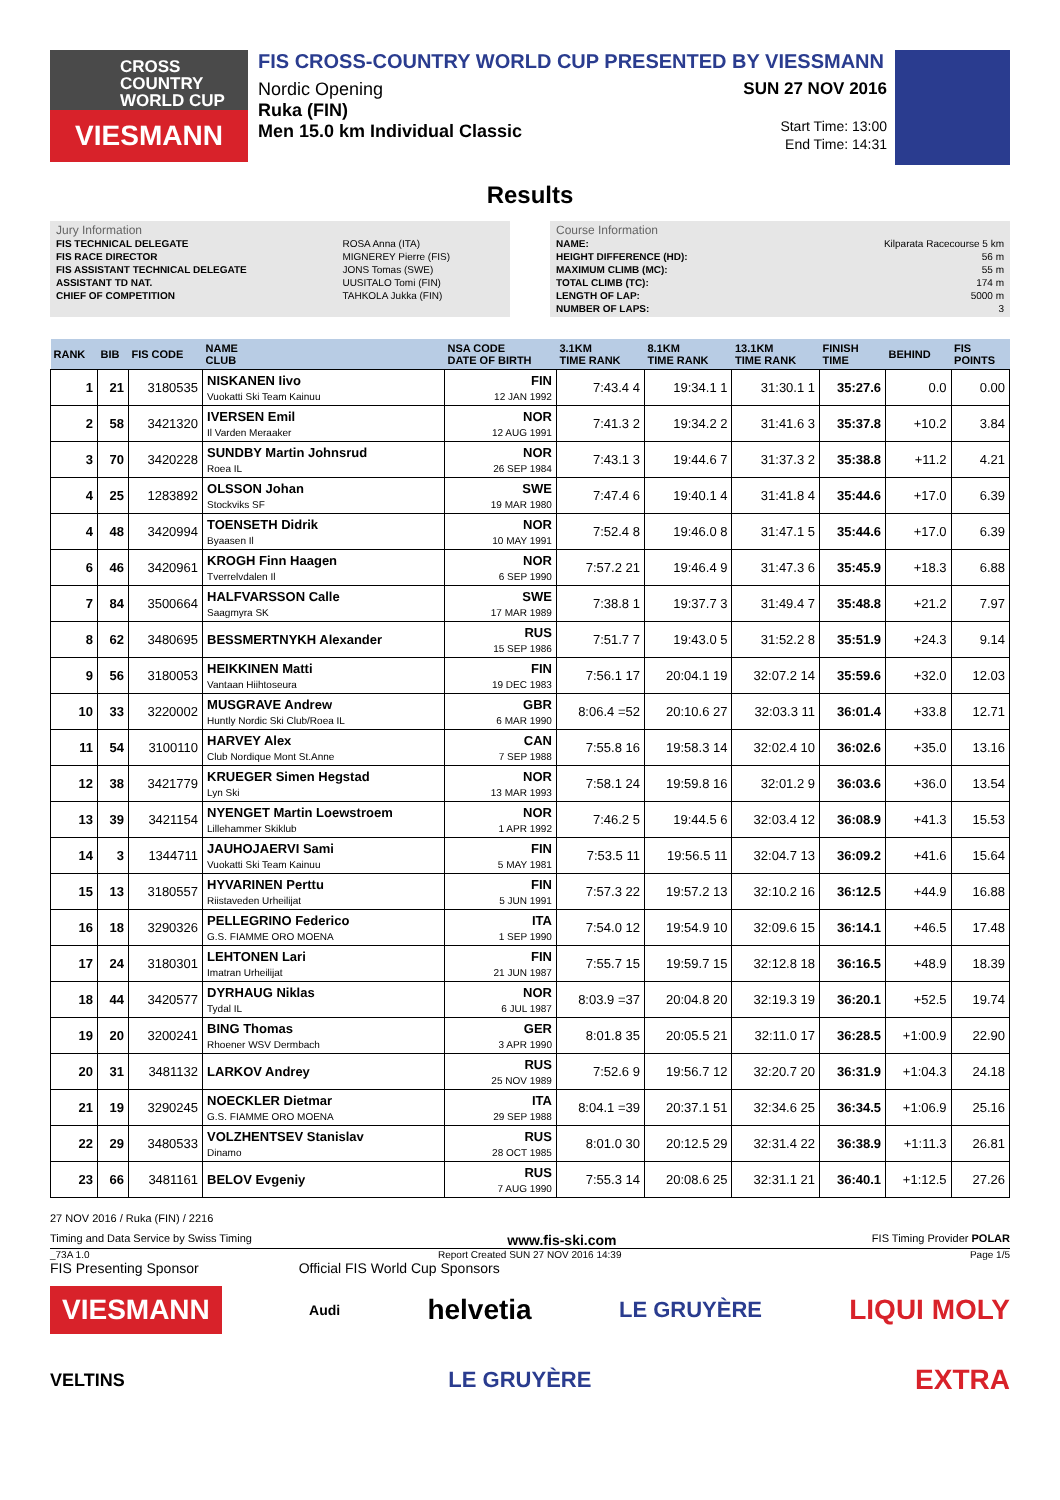CROSS COUNTRY WORLD CUP
VIESMANN
FIS CROSS-COUNTRY WORLD CUP PRESENTED BY VIESSMANN
Nordic Opening
Ruka (FIN)
Men 15.0 km Individual Classic
SUN 27 NOV 2016
Start Time: 13:00
End Time: 14:31
Results
Jury Information
| FIS TECHNICAL DELEGATE | ROSA Anna (ITA) |
| FIS RACE DIRECTOR | MIGNEREY Pierre (FIS) |
| FIS ASSISTANT TECHNICAL DELEGATE | JONS Tomas (SWE) |
| ASSISTANT TD NAT. | UUSITALO Tomi (FIN) |
| CHIEF OF COMPETITION | TAHKOLA Jukka (FIN) |
Course Information
| NAME: | Kilparata Racecourse 5 km |
| HEIGHT DIFFERENCE (HD): | 56 m |
| MAXIMUM CLIMB (MC): | 55 m |
| TOTAL CLIMB (TC): | 174 m |
| LENGTH OF LAP: | 5000 m |
| NUMBER OF LAPS: | 3 |
| RANK | BIB | FIS CODE | NAME CLUB | NSA CODE DATE OF BIRTH | 3.1KM TIME RANK | 8.1KM TIME RANK | 13.1KM TIME RANK | FINISH TIME | BEHIND | FIS POINTS |
| --- | --- | --- | --- | --- | --- | --- | --- | --- | --- | --- |
| 1 | 21 | 3180535 | NISKANEN Iivo Vuokatti Ski Team Kainuu | FIN 12 JAN 1992 | 7:43.4 4 | 19:34.1 1 | 31:30.1 1 | 35:27.6 | 0.0 | 0.00 |
| 2 | 58 | 3421320 | IVERSEN Emil Il Varden Meraaker | NOR 12 AUG 1991 | 7:41.3 2 | 19:34.2 2 | 31:41.6 3 | 35:37.8 | +10.2 | 3.84 |
| 3 | 70 | 3420228 | SUNDBY Martin Johnsrud Roea IL | NOR 26 SEP 1984 | 7:43.1 3 | 19:44.6 7 | 31:37.3 2 | 35:38.8 | +11.2 | 4.21 |
| 4 | 25 | 1283892 | OLSSON Johan Stockviks SF | SWE 19 MAR 1980 | 7:47.4 6 | 19:40.1 4 | 31:41.8 4 | 35:44.6 | +17.0 | 6.39 |
| 4 | 48 | 3420994 | TOENSETH Didrik Byaasen Il | NOR 10 MAY 1991 | 7:52.4 8 | 19:46.0 8 | 31:47.1 5 | 35:44.6 | +17.0 | 6.39 |
| 6 | 46 | 3420961 | KROGH Finn Haagen Tverrelvdalen Il | NOR 6 SEP 1990 | 7:57.2 21 | 19:46.4 9 | 31:47.3 6 | 35:45.9 | +18.3 | 6.88 |
| 7 | 84 | 3500664 | HALFVARSSON Calle Saagmyra SK | SWE 17 MAR 1989 | 7:38.8 1 | 19:37.7 3 | 31:49.4 7 | 35:48.8 | +21.2 | 7.97 |
| 8 | 62 | 3480695 | BESSMERTNYKH Alexander | RUS 15 SEP 1986 | 7:51.7 7 | 19:43.0 5 | 31:52.2 8 | 35:51.9 | +24.3 | 9.14 |
| 9 | 56 | 3180053 | HEIKKINEN Matti Vantaan Hiihtoseura | FIN 19 DEC 1983 | 7:56.1 17 | 20:04.1 19 | 32:07.2 14 | 35:59.6 | +32.0 | 12.03 |
| 10 | 33 | 3220002 | MUSGRAVE Andrew Huntly Nordic Ski Club/Roea IL | GBR 6 MAR 1990 | 8:06.4 =52 | 20:10.6 27 | 32:03.3 11 | 36:01.4 | +33.8 | 12.71 |
| 11 | 54 | 3100110 | HARVEY Alex Club Nordique Mont St.Anne | CAN 7 SEP 1988 | 7:55.8 16 | 19:58.3 14 | 32:02.4 10 | 36:02.6 | +35.0 | 13.16 |
| 12 | 38 | 3421779 | KRUEGER Simen Hegstad Lyn Ski | NOR 13 MAR 1993 | 7:58.1 24 | 19:59.8 16 | 32:01.2 9 | 36:03.6 | +36.0 | 13.54 |
| 13 | 39 | 3421154 | NYENGET Martin Loewstroem Lillehammer Skiklub | NOR 1 APR 1992 | 7:46.2 5 | 19:44.5 6 | 32:03.4 12 | 36:08.9 | +41.3 | 15.53 |
| 14 | 3 | 1344711 | JAUHOJAERVI Sami Vuokatti Ski Team Kainuu | FIN 5 MAY 1981 | 7:53.5 11 | 19:56.5 11 | 32:04.7 13 | 36:09.2 | +41.6 | 15.64 |
| 15 | 13 | 3180557 | HYVARINEN Perttu Riistaveden Urheilijat | FIN 5 JUN 1991 | 7:57.3 22 | 19:57.2 13 | 32:10.2 16 | 36:12.5 | +44.9 | 16.88 |
| 16 | 18 | 3290326 | PELLEGRINO Federico G.S. FIAMME ORO MOENA | ITA 1 SEP 1990 | 7:54.0 12 | 19:54.9 10 | 32:09.6 15 | 36:14.1 | +46.5 | 17.48 |
| 17 | 24 | 3180301 | LEHTONEN Lari Imatran Urheilijat | FIN 21 JUN 1987 | 7:55.7 15 | 19:59.7 15 | 32:12.8 18 | 36:16.5 | +48.9 | 18.39 |
| 18 | 44 | 3420577 | DYRHAUG Niklas Tydal IL | NOR 6 JUL 1987 | 8:03.9 =37 | 20:04.8 20 | 32:19.3 19 | 36:20.1 | +52.5 | 19.74 |
| 19 | 20 | 3200241 | BING Thomas Rhoener WSV Dermbach | GER 3 APR 1990 | 8:01.8 35 | 20:05.5 21 | 32:11.0 17 | 36:28.5 | +1:00.9 | 22.90 |
| 20 | 31 | 3481132 | LARKOV Andrey | RUS 25 NOV 1989 | 7:52.6 9 | 19:56.7 12 | 32:20.7 20 | 36:31.9 | +1:04.3 | 24.18 |
| 21 | 19 | 3290245 | NOECKLER Dietmar G.S. FIAMME ORO MOENA | ITA 29 SEP 1988 | 8:04.1 =39 | 20:37.1 51 | 32:34.6 25 | 36:34.5 | +1:06.9 | 25.16 |
| 22 | 29 | 3480533 | VOLZHENTSEV Stanislav Dinamo | RUS 28 OCT 1985 | 8:01.0 30 | 20:12.5 29 | 32:31.4 22 | 36:38.9 | +1:11.3 | 26.81 |
| 23 | 66 | 3481161 | BELOV Evgeniy | RUS 7 AUG 1990 | 7:55.3 14 | 20:08.6 25 | 32:31.1 21 | 36:40.1 | +1:12.5 | 27.26 |
27 NOV 2016 / Ruka (FIN) / 2216
Timing and Data Service by Swiss Timing www.fis-ski.com FIS Timing Provider POLAR
_73A 1.0 Report Created SUN 27 NOV 2016 14:39 Page 1/5
FIS Presenting Sponsor Official FIS World Cup Sponsors
VIESMANN Audi helvetia LE GRUYÈRE LIQUI MOLY
VELTINS LE GRUYÈRE EXTRA